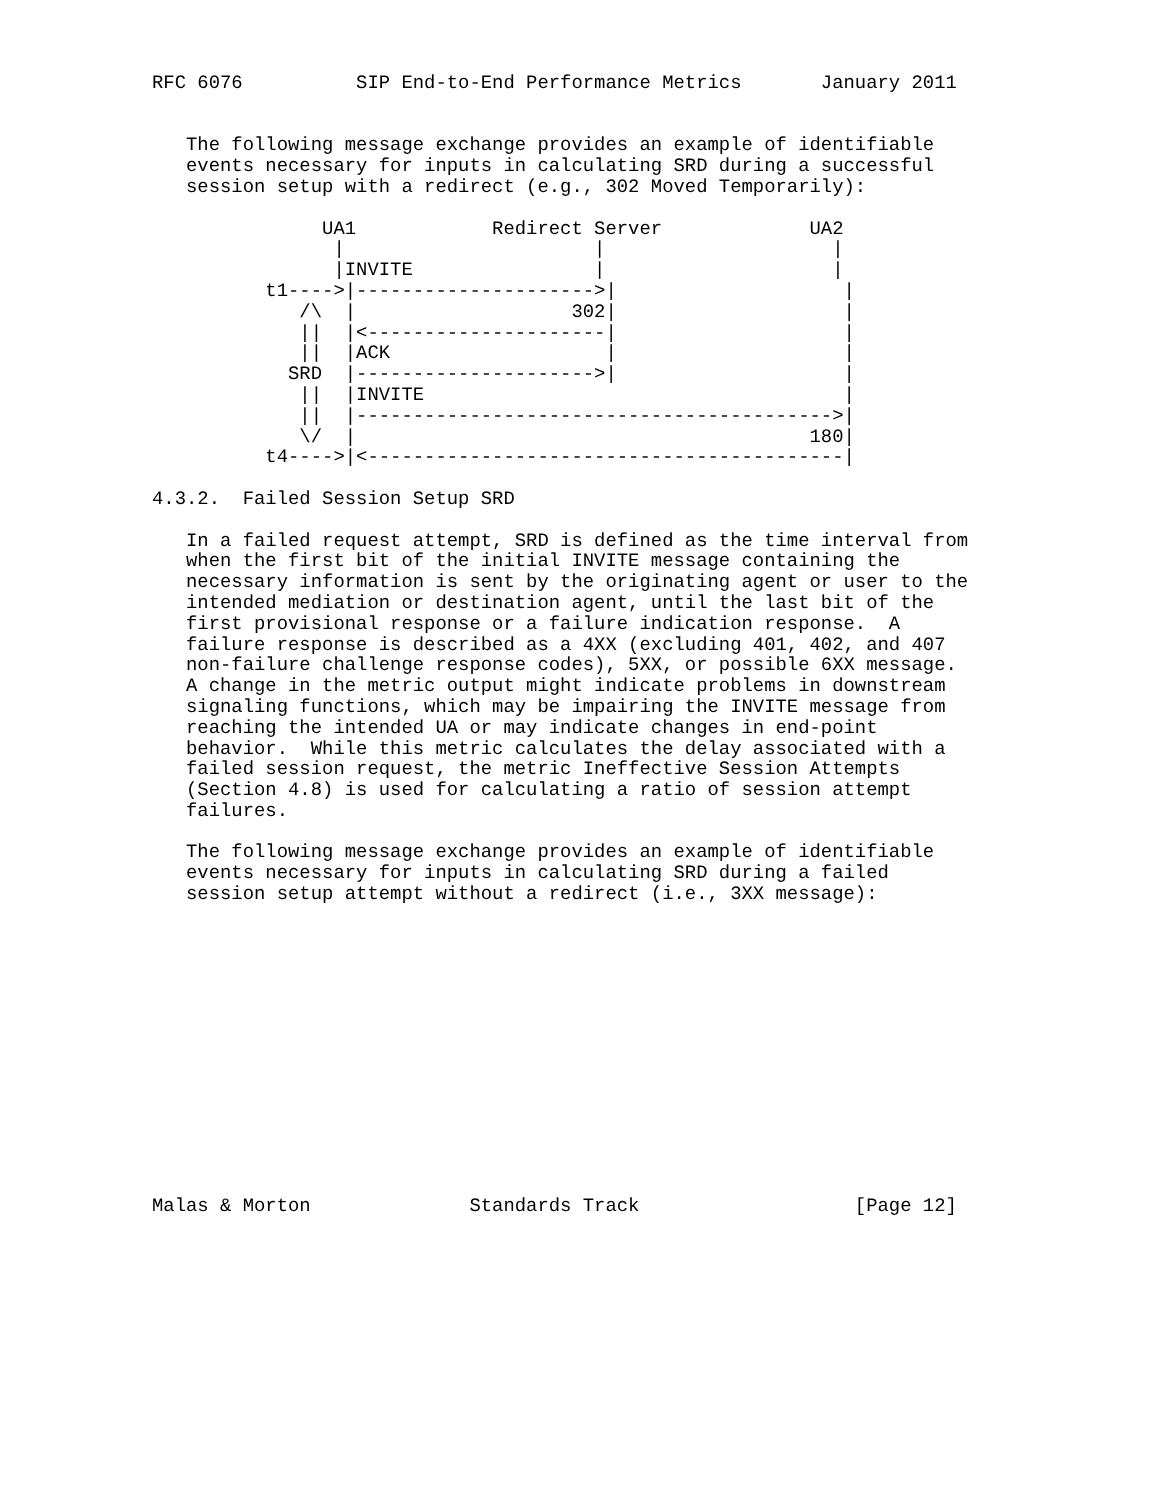RFC 6076          SIP End-to-End Performance Metrics       January 2011


   The following message exchange provides an example of identifiable
   events necessary for inputs in calculating SRD during a successful
   session setup with a redirect (e.g., 302 Moved Temporarily):

               UA1            Redirect Server             UA2
                |                      |                    |
                |INVITE                |                    |
          t1---->|--------------------->|                    |
             /\  |                   302|                    |
             ||  |<---------------------|                    |
             ||  |ACK                   |                    |
            SRD  |--------------------->|                    |
             ||  |INVITE                                     |
             ||  |------------------------------------------>|
             \/  |                                        180|
          t4---->|<------------------------------------------|

4.3.2.  Failed Session Setup SRD

   In a failed request attempt, SRD is defined as the time interval from
   when the first bit of the initial INVITE message containing the
   necessary information is sent by the originating agent or user to the
   intended mediation or destination agent, until the last bit of the
   first provisional response or a failure indication response.  A
   failure response is described as a 4XX (excluding 401, 402, and 407
   non-failure challenge response codes), 5XX, or possible 6XX message.
   A change in the metric output might indicate problems in downstream
   signaling functions, which may be impairing the INVITE message from
   reaching the intended UA or may indicate changes in end-point
   behavior.  While this metric calculates the delay associated with a
   failed session request, the metric Ineffective Session Attempts
   (Section 4.8) is used for calculating a ratio of session attempt
   failures.

   The following message exchange provides an example of identifiable
   events necessary for inputs in calculating SRD during a failed
   session setup attempt without a redirect (i.e., 3XX message):














Malas & Morton              Standards Track                   [Page 12]